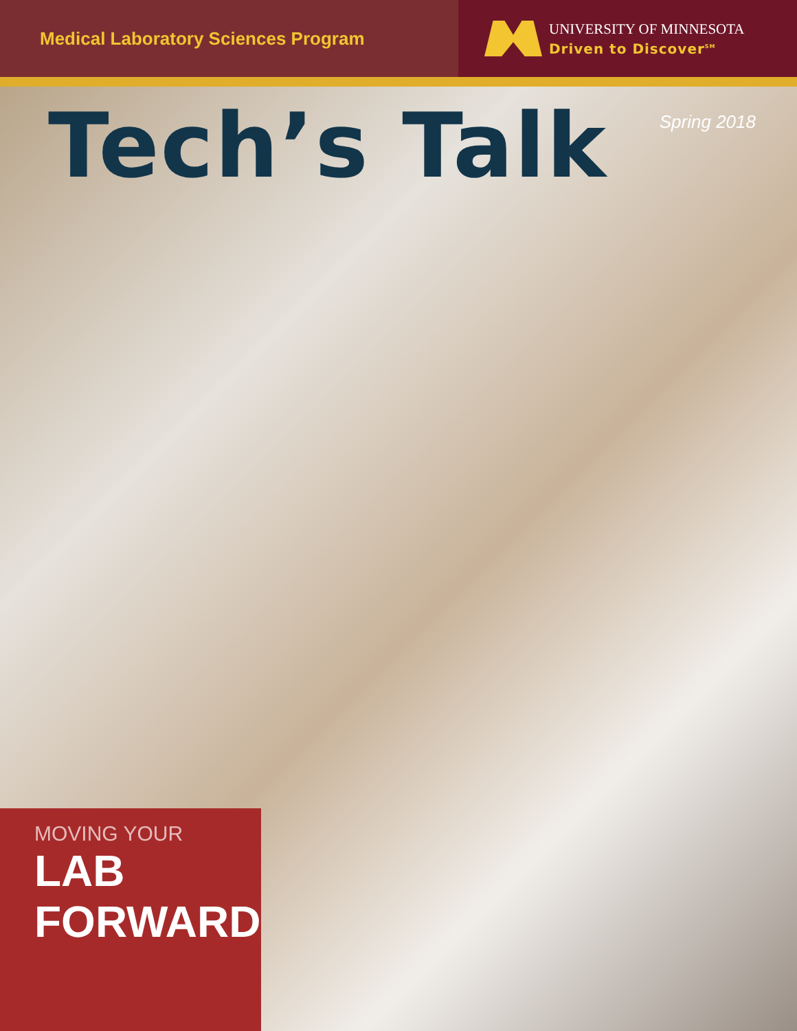Medical Laboratory Sciences Program
UNIVERSITY OF MINNESOTA
Driven to Discover<sup>SM</sup>
Tech’s Talk
Spring 2018
MOVING YOUR
LAB FORWARD